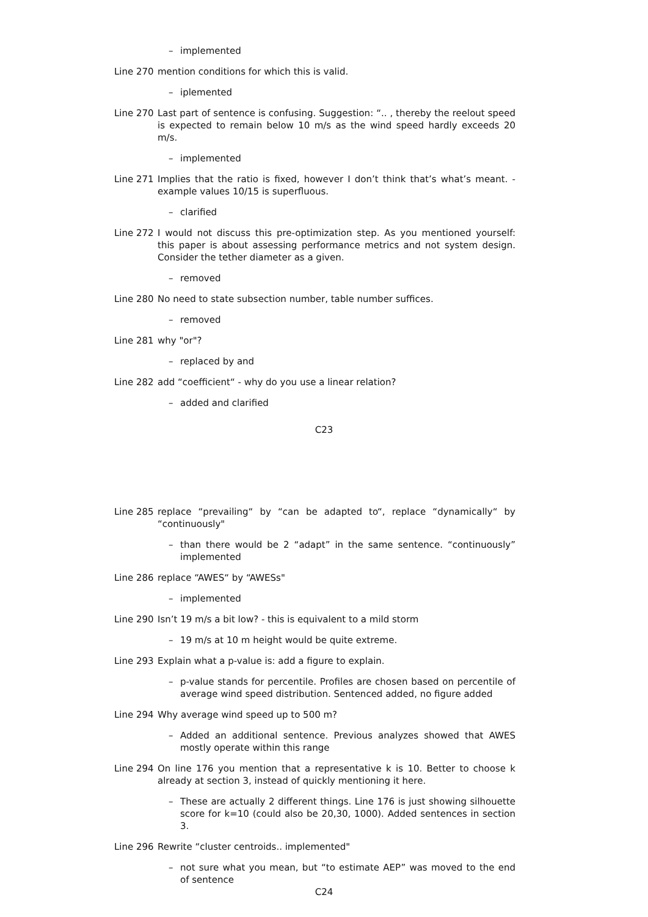– implemented
Line 270 mention conditions for which this is valid.
– iplemented
Line 270 Last part of sentence is confusing. Suggestion: “.. , thereby the reelout speed is expected to remain below 10 m/s as the wind speed hardly exceeds 20 m/s.
– implemented
Line 271 Implies that the ratio is fixed, however I don’t think that’s what’s meant. - example values 10/15 is superfluous.
– clarified
Line 272 I would not discuss this pre-optimization step. As you mentioned yourself: this paper is about assessing performance metrics and not system design. Consider the tether diameter as a given.
– removed
Line 280 No need to state subsection number, table number suffices.
– removed
Line 281 why "or"?
– replaced by and
Line 282 add “coefficient“ - why do you use a linear relation?
– added and clarified
C23
Line 285 replace “prevailing“ by “can be adapted to“, replace “dynamically“ by “continuously"
– than there would be 2 “adapt” in the same sentence. “continuously” implemented
Line 286 replace “AWES“ by “AWESs"
– implemented
Line 290 Isn’t 19 m/s a bit low? - this is equivalent to a mild storm
– 19 m/s at 10 m height would be quite extreme.
Line 293 Explain what a p-value is: add a figure to explain.
– p-value stands for percentile. Profiles are chosen based on percentile of average wind speed distribution. Sentenced added, no figure added
Line 294 Why average wind speed up to 500 m?
– Added an additional sentence. Previous analyzes showed that AWES mostly operate within this range
Line 294 On line 176 you mention that a representative k is 10. Better to choose k already at section 3, instead of quickly mentioning it here.
– These are actually 2 different things. Line 176 is just showing silhouette score for k=10 (could also be 20,30, 1000). Added sentences in section 3.
Line 296 Rewrite “cluster centroids.. implemented"
– not sure what you mean, but “to estimate AEP” was moved to the end of sentence
C24